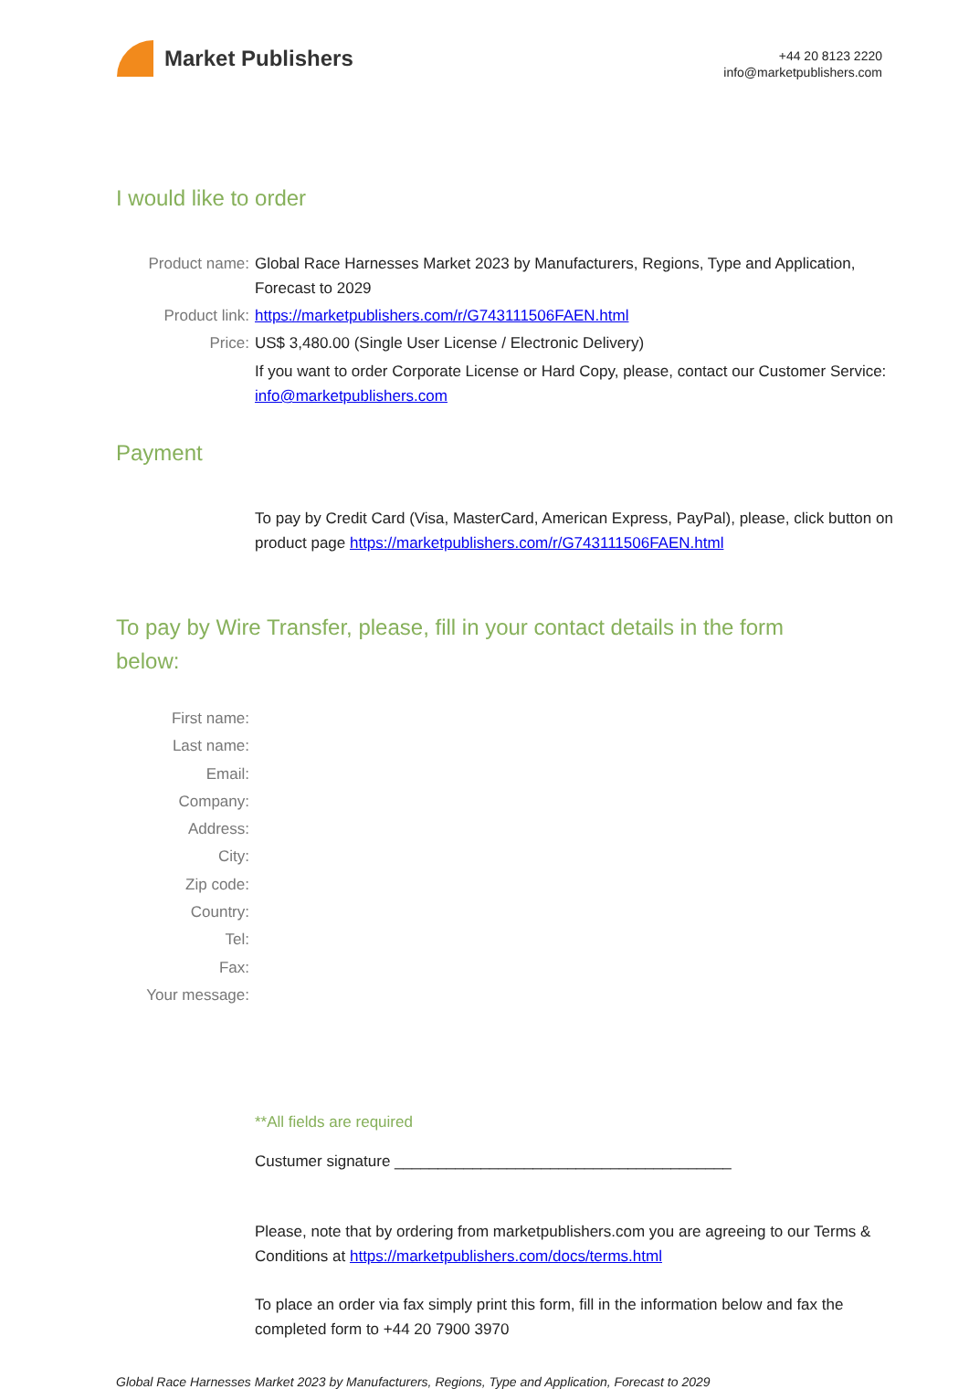Market Publishers
+44 20 8123 2220
info@marketpublishers.com
I would like to order
Product name: Global Race Harnesses Market 2023 by Manufacturers, Regions, Type and Application, Forecast to 2029
Product link: https://marketpublishers.com/r/G743111506FAEN.html
Price: US$ 3,480.00 (Single User License / Electronic Delivery)
If you want to order Corporate License or Hard Copy, please, contact our Customer Service:
info@marketpublishers.com
Payment
To pay by Credit Card (Visa, MasterCard, American Express, PayPal), please, click button on product page https://marketpublishers.com/r/G743111506FAEN.html
To pay by Wire Transfer, please, fill in your contact details in the form below:
First name:
Last name:
Email:
Company:
Address:
City:
Zip code:
Country:
Tel:
Fax:
Your message:
**All fields are required
Custumer signature _______________________________________
Please, note that by ordering from marketpublishers.com you are agreeing to our Terms & Conditions at https://marketpublishers.com/docs/terms.html
To place an order via fax simply print this form, fill in the information below and fax the completed form to +44 20 7900 3970
Global Race Harnesses Market 2023 by Manufacturers, Regions, Type and Application, Forecast to 2029